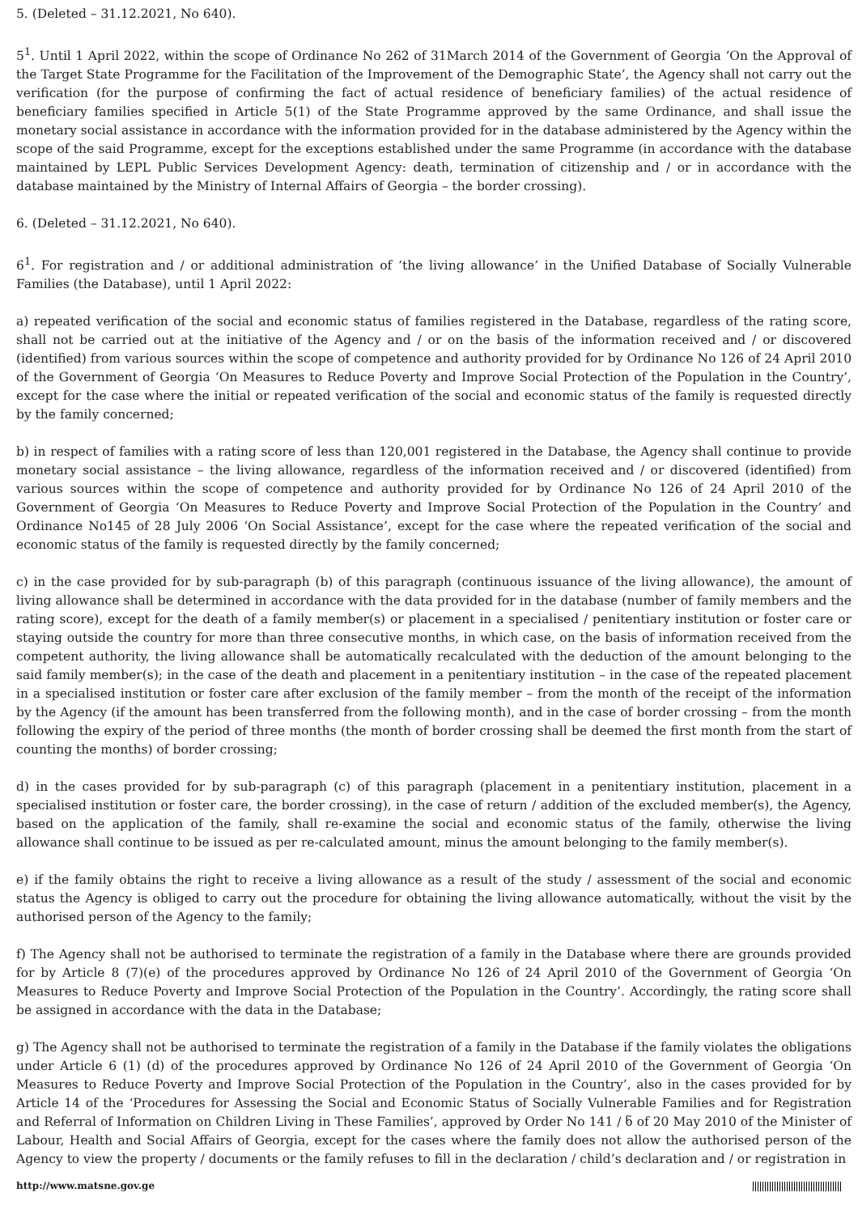5. (Deleted – 31.12.2021, No 640).
5<sup>1</sup>. Until 1 April 2022, within the scope of Ordinance No 262 of 31March 2014 of the Government of Georgia ‘On the Approval of the Target State Programme for the Facilitation of the Improvement of the Demographic State’, the Agency shall not carry out the verification (for the purpose of confirming the fact of actual residence of beneficiary families) of the actual residence of beneficiary families specified in Article 5(1) of the State Programme approved by the same Ordinance, and shall issue the monetary social assistance in accordance with the information provided for in the database administered by the Agency within the scope of the said Programme, except for the exceptions established under the same Programme (in accordance with the database maintained by LEPL Public Services Development Agency: death, termination of citizenship and / or in accordance with the database maintained by the Ministry of Internal Affairs of Georgia – the border crossing).
6. (Deleted – 31.12.2021, No 640).
6<sup>1</sup>. For registration and / or additional administration of ‘the living allowance’ in the Unified Database of Socially Vulnerable Families (the Database), until 1 April 2022:
a) repeated verification of the social and economic status of families registered in the Database, regardless of the rating score, shall not be carried out at the initiative of the Agency and / or on the basis of the information received and / or discovered (identified) from various sources within the scope of competence and authority provided for by Ordinance No 126 of 24 April 2010 of the Government of Georgia ‘On Measures to Reduce Poverty and Improve Social Protection of the Population in the Country’, except for the case where the initial or repeated verification of the social and economic status of the family is requested directly by the family concerned;
b) in respect of families with a rating score of less than 120,001 registered in the Database, the Agency shall continue to provide monetary social assistance – the living allowance, regardless of the information received and / or discovered (identified) from various sources within the scope of competence and authority provided for by Ordinance No 126 of 24 April 2010 of the Government of Georgia ‘On Measures to Reduce Poverty and Improve Social Protection of the Population in the Country’ and Ordinance No145 of 28 July 2006 ‘On Social Assistance’, except for the case where the repeated verification of the social and economic status of the family is requested directly by the family concerned;
c) in the case provided for by sub-paragraph (b) of this paragraph (continuous issuance of the living allowance), the amount of living allowance shall be determined in accordance with the data provided for in the database (number of family members and the rating score), except for the death of a family member(s) or placement in a specialised / penitentiary institution or foster care or staying outside the country for more than three consecutive months, in which case, on the basis of information received from the competent authority, the living allowance shall be automatically recalculated with the deduction of the amount belonging to the said family member(s); in the case of the death and placement in a penitentiary institution – in the case of the repeated placement in a specialised institution or foster care after exclusion of the family member – from the month of the receipt of the information by the Agency (if the amount has been transferred from the following month), and in the case of border crossing – from the month following the expiry of the period of three months (the month of border crossing shall be deemed the first month from the start of counting the months) of border crossing;
d) in the cases provided for by sub-paragraph (c) of this paragraph (placement in a penitentiary institution, placement in a specialised institution or foster care, the border crossing), in the case of return / addition of the excluded member(s), the Agency, based on the application of the family, shall re-examine the social and economic status of the family, otherwise the living allowance shall continue to be issued as per re-calculated amount, minus the amount belonging to the family member(s).
e) if the family obtains the right to receive a living allowance as a result of the study / assessment of the social and economic status the Agency is obliged to carry out the procedure for obtaining the living allowance automatically, without the visit by the authorised person of the Agency to the family;
f) The Agency shall not be authorised to terminate the registration of a family in the Database where there are grounds provided for by Article 8 (7)(e) of the procedures approved by Ordinance No 126 of 24 April 2010 of the Government of Georgia ‘On Measures to Reduce Poverty and Improve Social Protection of the Population in the Country’. Accordingly, the rating score shall be assigned in accordance with the data in the Database;
g) The Agency shall not be authorised to terminate the registration of a family in the Database if the family violates the obligations under Article 6 (1) (d) of the procedures approved by Ordinance No 126 of 24 April 2010 of the Government of Georgia ‘On Measures to Reduce Poverty and Improve Social Protection of the Population in the Country’, also in the cases provided for by Article 14 of the ‘Procedures for Assessing the Social and Economic Status of Socially Vulnerable Families and for Registration and Referral of Information on Children Living in These Families’, approved by Order No 141 / ნ of 20 May 2010 of the Minister of Labour, Health and Social Affairs of Georgia, except for the cases where the family does not allow the authorised person of the Agency to view the property / documents or the family refuses to fill in the declaration / child’s declaration and / or registration in
http://www.matsne.gov.ge